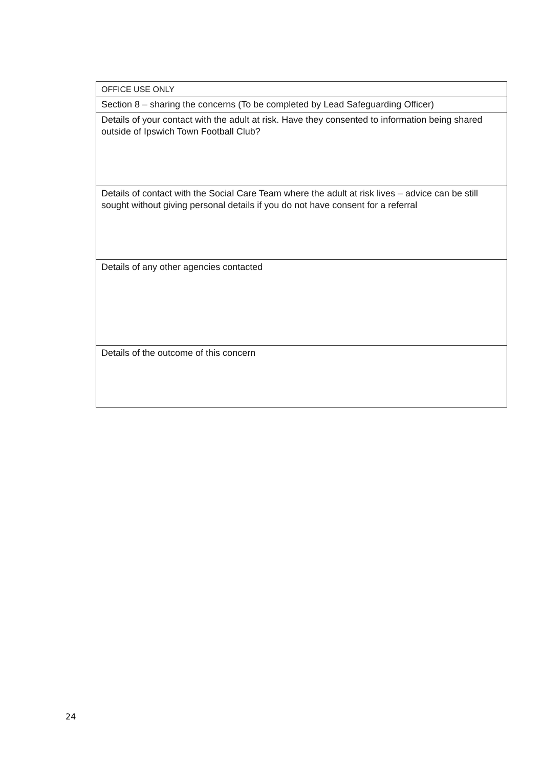| OFFICE USE ONLY |
| Section 8 – sharing the concerns (To be completed by Lead Safeguarding Officer) |
| Details of your contact with the adult at risk. Have they consented to information being shared outside of Ipswich Town Football Club? |
| Details of contact with the Social Care Team where the adult at risk lives – advice can be still sought without giving personal details if you do not have consent for a referral |
| Details of any other agencies contacted |
| Details of the outcome of this concern |
24